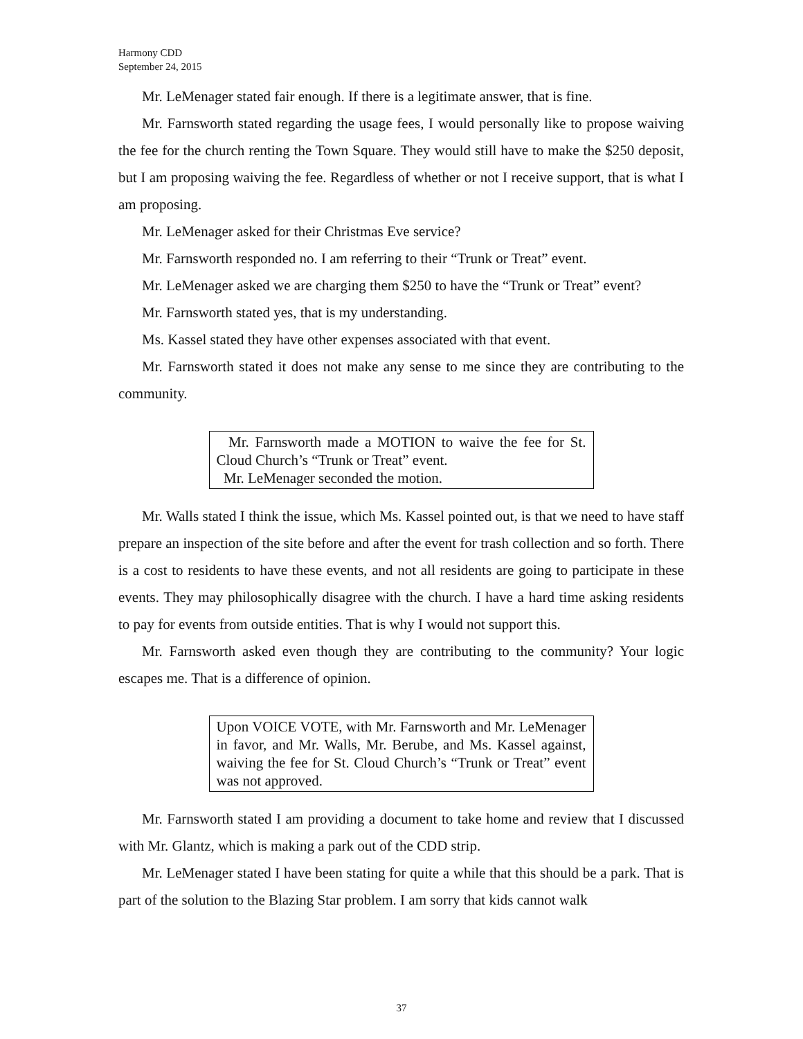Harmony CDD
September 24, 2015
Mr. LeMenager stated fair enough. If there is a legitimate answer, that is fine.
Mr. Farnsworth stated regarding the usage fees, I would personally like to propose waiving the fee for the church renting the Town Square. They would still have to make the $250 deposit, but I am proposing waiving the fee. Regardless of whether or not I receive support, that is what I am proposing.
Mr. LeMenager asked for their Christmas Eve service?
Mr. Farnsworth responded no. I am referring to their “Trunk or Treat” event.
Mr. LeMenager asked we are charging them $250 to have the “Trunk or Treat” event?
Mr. Farnsworth stated yes, that is my understanding.
Ms. Kassel stated they have other expenses associated with that event.
Mr. Farnsworth stated it does not make any sense to me since they are contributing to the community.
Mr. Farnsworth made a MOTION to waive the fee for St. Cloud Church’s “Trunk or Treat” event.
Mr. LeMenager seconded the motion.
Mr. Walls stated I think the issue, which Ms. Kassel pointed out, is that we need to have staff prepare an inspection of the site before and after the event for trash collection and so forth. There is a cost to residents to have these events, and not all residents are going to participate in these events. They may philosophically disagree with the church. I have a hard time asking residents to pay for events from outside entities. That is why I would not support this.
Mr. Farnsworth asked even though they are contributing to the community? Your logic escapes me. That is a difference of opinion.
Upon VOICE VOTE, with Mr. Farnsworth and Mr. LeMenager in favor, and Mr. Walls, Mr. Berube, and Ms. Kassel against, waiving the fee for St. Cloud Church’s “Trunk or Treat” event was not approved.
Mr. Farnsworth stated I am providing a document to take home and review that I discussed with Mr. Glantz, which is making a park out of the CDD strip.
Mr. LeMenager stated I have been stating for quite a while that this should be a park. That is part of the solution to the Blazing Star problem. I am sorry that kids cannot walk
37